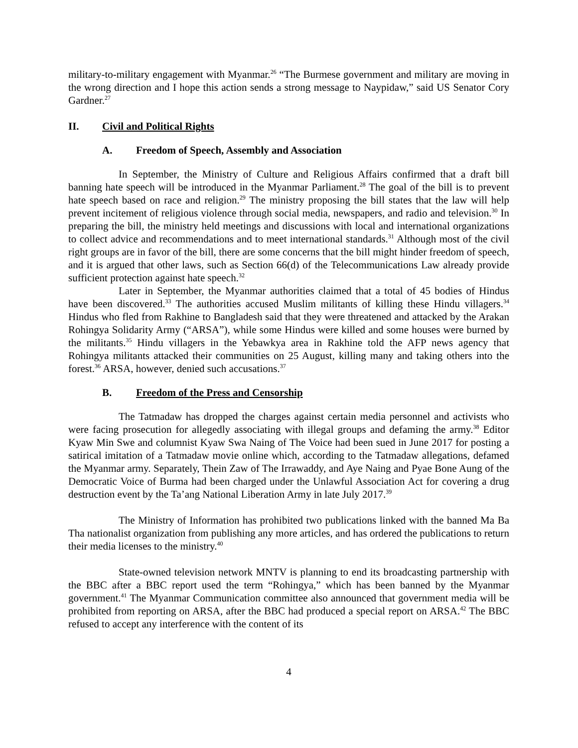military-to-military engagement with Myanmar.<sup>26</sup> “The Burmese government and military are moving in the wrong direction and I hope this action sends a strong message to Naypidaw,” said US Senator Cory Gardner.<sup>27</sup>
II. Civil and Political Rights
A. Freedom of Speech, Assembly and Association
In September, the Ministry of Culture and Religious Affairs confirmed that a draft bill banning hate speech will be introduced in the Myanmar Parliament.<sup>28</sup> The goal of the bill is to prevent hate speech based on race and religion.<sup>29</sup> The ministry proposing the bill states that the law will help prevent incitement of religious violence through social media, newspapers, and radio and television.<sup>30</sup> In preparing the bill, the ministry held meetings and discussions with local and international organizations to collect advice and recommendations and to meet international standards.<sup>31</sup> Although most of the civil right groups are in favor of the bill, there are some concerns that the bill might hinder freedom of speech, and it is argued that other laws, such as Section 66(d) of the Telecommunications Law already provide sufficient protection against hate speech.<sup>32</sup>
Later in September, the Myanmar authorities claimed that a total of 45 bodies of Hindus have been discovered.<sup>33</sup> The authorities accused Muslim militants of killing these Hindu villagers.<sup>34</sup> Hindus who fled from Rakhine to Bangladesh said that they were threatened and attacked by the Arakan Rohingya Solidarity Army (“ARSA”), while some Hindus were killed and some houses were burned by the militants.<sup>35</sup> Hindu villagers in the Yebawkya area in Rakhine told the AFP news agency that Rohingya militants attacked their communities on 25 August, killing many and taking others into the forest.<sup>36</sup> ARSA, however, denied such accusations.<sup>37</sup>
B. Freedom of the Press and Censorship
The Tatmadaw has dropped the charges against certain media personnel and activists who were facing prosecution for allegedly associating with illegal groups and defaming the army.<sup>38</sup> Editor Kyaw Min Swe and columnist Kyaw Swa Naing of The Voice had been sued in June 2017 for posting a satirical imitation of a Tatmadaw movie online which, according to the Tatmadaw allegations, defamed the Myanmar army. Separately, Thein Zaw of The Irrawaddy, and Aye Naing and Pyae Bone Aung of the Democratic Voice of Burma had been charged under the Unlawful Association Act for covering a drug destruction event by the Ta’ang National Liberation Army in late July 2017.<sup>39</sup>
The Ministry of Information has prohibited two publications linked with the banned Ma Ba Tha nationalist organization from publishing any more articles, and has ordered the publications to return their media licenses to the ministry.<sup>40</sup>
State-owned television network MNTV is planning to end its broadcasting partnership with the BBC after a BBC report used the term “Rohingya,” which has been banned by the Myanmar government.<sup>41</sup> The Myanmar Communication committee also announced that government media will be prohibited from reporting on ARSA, after the BBC had produced a special report on ARSA.<sup>42</sup> The BBC refused to accept any interference with the content of its
4